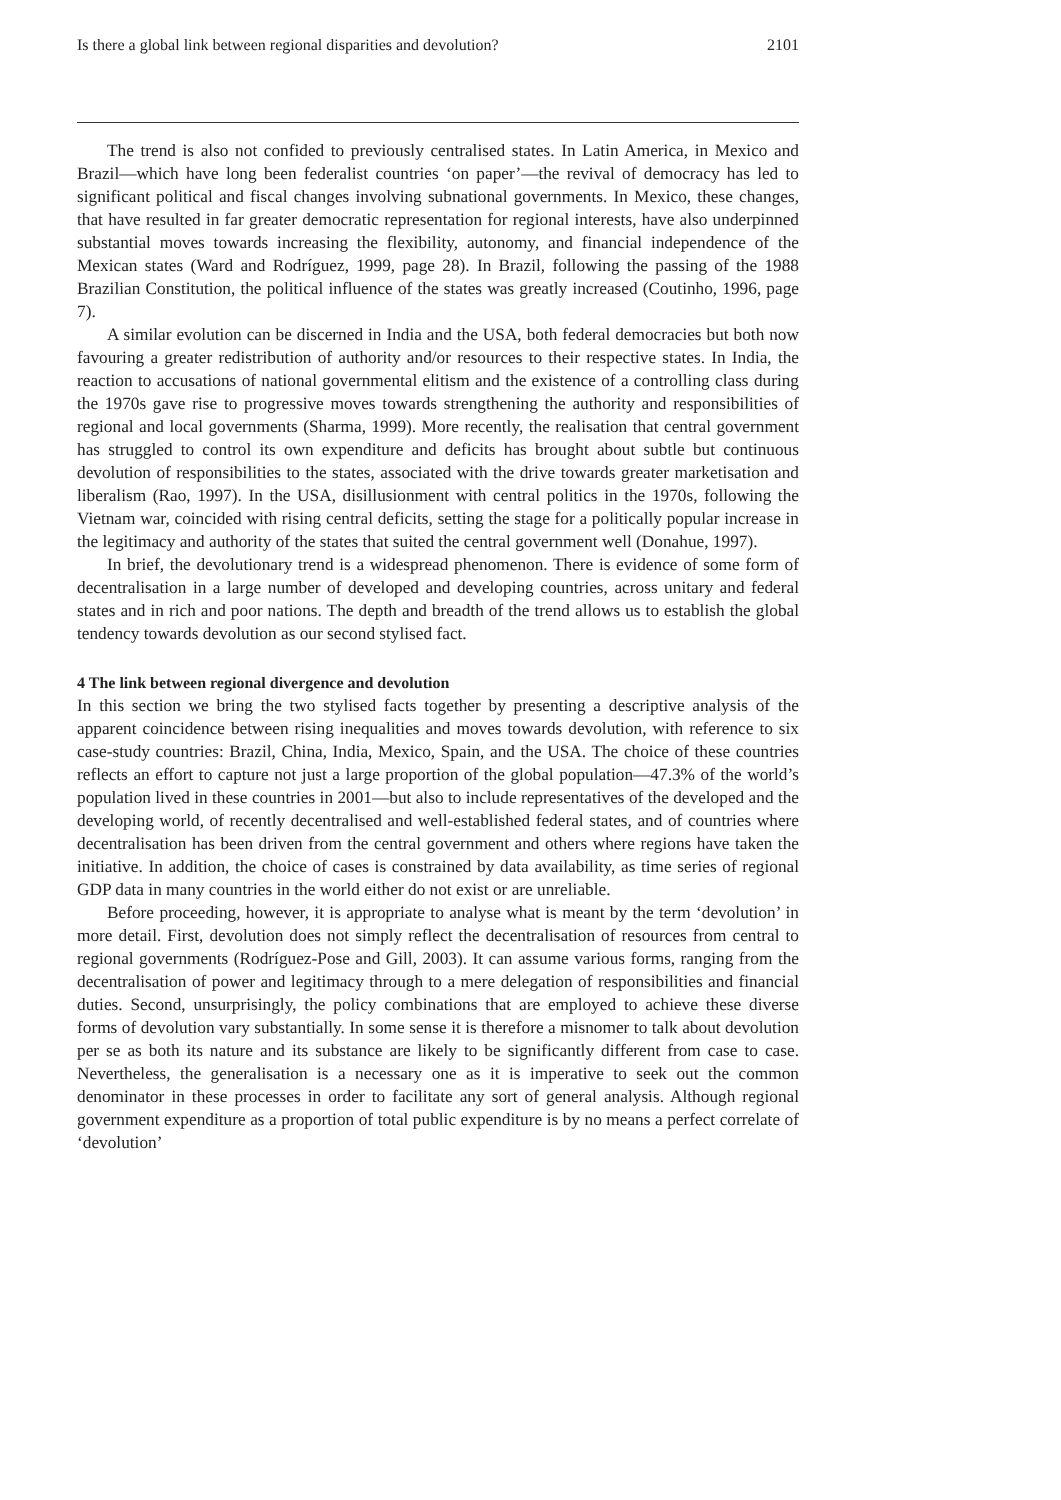Is there a global link between regional disparities and devolution? 2101
The trend is also not confided to previously centralised states. In Latin America, in Mexico and Brazil—which have long been federalist countries ‘on paper’—the revival of democracy has led to significant political and fiscal changes involving subnational governments. In Mexico, these changes, that have resulted in far greater democratic representation for regional interests, have also underpinned substantial moves towards increasing the flexibility, autonomy, and financial independence of the Mexican states (Ward and Rodríguez, 1999, page 28). In Brazil, following the passing of the 1988 Brazilian Constitution, the political influence of the states was greatly increased (Coutinho, 1996, page 7).
A similar evolution can be discerned in India and the USA, both federal democracies but both now favouring a greater redistribution of authority and/or resources to their respective states. In India, the reaction to accusations of national governmental elitism and the existence of a controlling class during the 1970s gave rise to progressive moves towards strengthening the authority and responsibilities of regional and local governments (Sharma, 1999). More recently, the realisation that central government has struggled to control its own expenditure and deficits has brought about subtle but continuous devolution of responsibilities to the states, associated with the drive towards greater marketisation and liberalism (Rao, 1997). In the USA, disillusionment with central politics in the 1970s, following the Vietnam war, coincided with rising central deficits, setting the stage for a politically popular increase in the legitimacy and authority of the states that suited the central government well (Donahue, 1997).
In brief, the devolutionary trend is a widespread phenomenon. There is evidence of some form of decentralisation in a large number of developed and developing countries, across unitary and federal states and in rich and poor nations. The depth and breadth of the trend allows us to establish the global tendency towards devolution as our second stylised fact.
4 The link between regional divergence and devolution
In this section we bring the two stylised facts together by presenting a descriptive analysis of the apparent coincidence between rising inequalities and moves towards devolution, with reference to six case-study countries: Brazil, China, India, Mexico, Spain, and the USA. The choice of these countries reflects an effort to capture not just a large proportion of the global population—47.3% of the world’s population lived in these countries in 2001—but also to include representatives of the developed and the developing world, of recently decentralised and well-established federal states, and of countries where decentralisation has been driven from the central government and others where regions have taken the initiative. In addition, the choice of cases is constrained by data availability, as time series of regional GDP data in many countries in the world either do not exist or are unreliable.
Before proceeding, however, it is appropriate to analyse what is meant by the term ‘devolution’ in more detail. First, devolution does not simply reflect the decentralisation of resources from central to regional governments (Rodríguez-Pose and Gill, 2003). It can assume various forms, ranging from the decentralisation of power and legitimacy through to a mere delegation of responsibilities and financial duties. Second, unsurprisingly, the policy combinations that are employed to achieve these diverse forms of devolution vary substantially. In some sense it is therefore a misnomer to talk about devolution per se as both its nature and its substance are likely to be significantly different from case to case. Nevertheless, the generalisation is a necessary one as it is imperative to seek out the common denominator in these processes in order to facilitate any sort of general analysis. Although regional government expenditure as a proportion of total public expenditure is by no means a perfect correlate of ‘devolution’